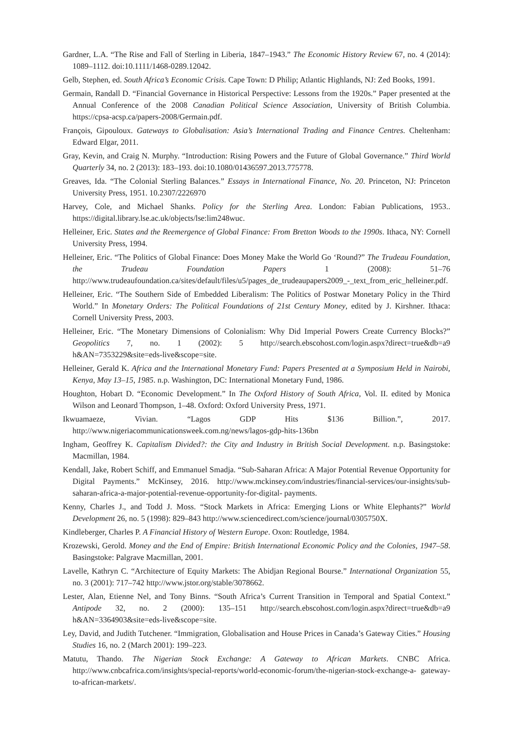Gardner, L.A. “The Rise and Fall of Sterling in Liberia, 1847–1943.” The Economic History Review 67, no. 4 (2014): 1089–1112. doi:10.1111/1468-0289.12042.
Gelb, Stephen, ed. South Africa’s Economic Crisis. Cape Town: D Philip; Atlantic Highlands, NJ: Zed Books, 1991.
Germain, Randall D. “Financial Governance in Historical Perspective: Lessons from the 1920s.” Paper presented at the Annual Conference of the 2008 Canadian Political Science Association, University of British Columbia. https://cpsa-acsp.ca/papers-2008/Germain.pdf.
François, Gipouloux. Gateways to Globalisation: Asia’s International Trading and Finance Centres. Cheltenham: Edward Elgar, 2011.
Gray, Kevin, and Craig N. Murphy. “Introduction: Rising Powers and the Future of Global Governance.” Third World Quarterly 34, no. 2 (2013): 183–193. doi:10.1080/01436597.2013.775778.
Greaves, Ida. “The Colonial Sterling Balances.” Essays in International Finance, No. 20. Princeton, NJ: Princeton University Press, 1951. 10.2307/2226970
Harvey, Cole, and Michael Shanks. Policy for the Sterling Area. London: Fabian Publications, 1953.. https://digital.library.lse.ac.uk/objects/lse:lim248wuc.
Helleiner, Eric. States and the Reemergence of Global Finance: From Bretton Woods to the 1990s. Ithaca, NY: Cornell University Press, 1994.
Helleiner, Eric. “The Politics of Global Finance: Does Money Make the World Go ‘Round?” The Trudeau Foundation, the Trudeau Foundation Papers 1 (2008): 51–76 http://www.trudeaufoundation.ca/sites/default/files/u5/pages_de_trudeaupapers2009_-_text_from_eric_helleiner.pdf.
Helleiner, Eric. “The Southern Side of Embedded Liberalism: The Politics of Postwar Monetary Policy in the Third World.” In Monetary Orders: The Political Foundations of 21st Century Money, edited by J. Kirshner. Ithaca: Cornell University Press, 2003.
Helleiner, Eric. “The Monetary Dimensions of Colonialism: Why Did Imperial Powers Create Currency Blocks?” Geopolitics 7, no. 1 (2002): 5 http://search.ebscohost.com/login.aspx?direct=true&db=a9 h&AN=7353229&site=eds-live&scope=site.
Helleiner, Gerald K. Africa and the International Monetary Fund: Papers Presented at a Symposium Held in Nairobi, Kenya, May 13–15, 1985. n.p. Washington, DC: International Monetary Fund, 1986.
Houghton, Hobart D. “Economic Development.” In The Oxford History of South Africa, Vol. II. edited by Monica Wilson and Leonard Thompson, 1–48. Oxford: Oxford University Press, 1971.
Ikwuamaeze, Vivian. “Lagos GDP Hits $136 Billion.”, 2017. http://www.nigeriacommunicationsweek.com.ng/news/lagos-gdp-hits-136bn
Ingham, Geoffrey K. Capitalism Divided?: the City and Industry in British Social Development. n.p. Basingstoke: Macmillan, 1984.
Kendall, Jake, Robert Schiff, and Emmanuel Smadja. “Sub-Saharan Africa: A Major Potential Revenue Opportunity for Digital Payments.” McKinsey, 2016. http://www.mckinsey.com/industries/financial-services/our-insights/sub-saharan-africa-a-major-potential-revenue-opportunity-for-digital- payments.
Kenny, Charles J., and Todd J. Moss. “Stock Markets in Africa: Emerging Lions or White Elephants?” World Development 26, no. 5 (1998): 829–843 http://www.sciencedirect.com/science/journal/0305750X.
Kindleberger, Charles P. A Financial History of Western Europe. Oxon: Routledge, 1984.
Krozewski, Gerold. Money and the End of Empire: British International Economic Policy and the Colonies, 1947–58. Basingstoke: Palgrave Macmillan, 2001.
Lavelle, Kathryn C. “Architecture of Equity Markets: The Abidjan Regional Bourse.” International Organization 55, no. 3 (2001): 717–742 http://www.jstor.org/stable/3078662.
Lester, Alan, Etienne Nel, and Tony Binns. “South Africa’s Current Transition in Temporal and Spatial Context.” Antipode 32, no. 2 (2000): 135–151 http://search.ebscohost.com/login.aspx?direct=true&db=a9 h&AN=3364903&site=eds-live&scope=site.
Ley, David, and Judith Tutchener. “Immigration, Globalisation and House Prices in Canada’s Gateway Cities.” Housing Studies 16, no. 2 (March 2001): 199–223.
Matutu, Thando. The Nigerian Stock Exchange: A Gateway to African Markets. CNBC Africa. http://www.cnbcafrica.com/insights/special-reports/world-economic-forum/the-nigerian-stock-exchange-a- gateway-to-african-markets/.